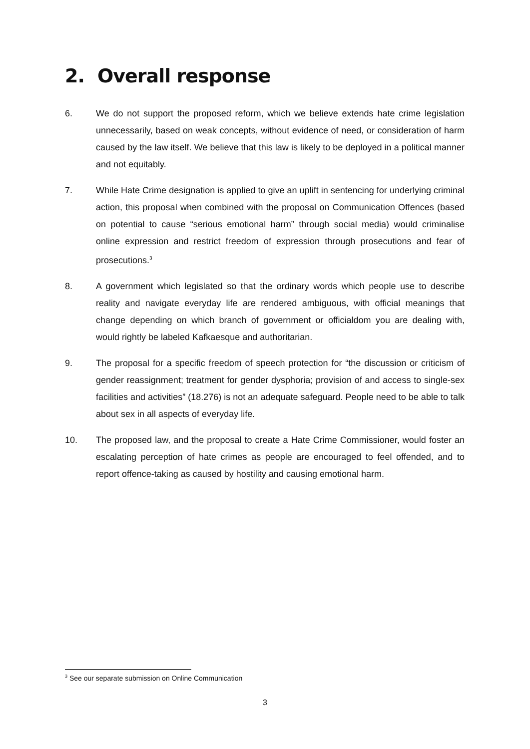2. Overall response
6. We do not support the proposed reform, which we believe extends hate crime legislation unnecessarily, based on weak concepts, without evidence of need, or consideration of harm caused by the law itself. We believe that this law is likely to be deployed in a political manner and not equitably.
7. While Hate Crime designation is applied to give an uplift in sentencing for underlying criminal action, this proposal when combined with the proposal on Communication Offences (based on potential to cause “serious emotional harm” through social media) would criminalise online expression and restrict freedom of expression through prosecutions and fear of prosecutions.<sup>3</sup>
8. A government which legislated so that the ordinary words which people use to describe reality and navigate everyday life are rendered ambiguous, with official meanings that change depending on which branch of government or officialdom you are dealing with, would rightly be labeled Kafkaesque and authoritarian.
9. The proposal for a specific freedom of speech protection for “the discussion or criticism of gender reassignment; treatment for gender dysphoria; provision of and access to single-sex facilities and activities” (18.276) is not an adequate safeguard. People need to be able to talk about sex in all aspects of everyday life.
10. The proposed law, and the proposal to create a Hate Crime Commissioner, would foster an escalating perception of hate crimes as people are encouraged to feel offended, and to report offence-taking as caused by hostility and causing emotional harm.
<sup>3</sup> See our separate submission on Online Communication
3